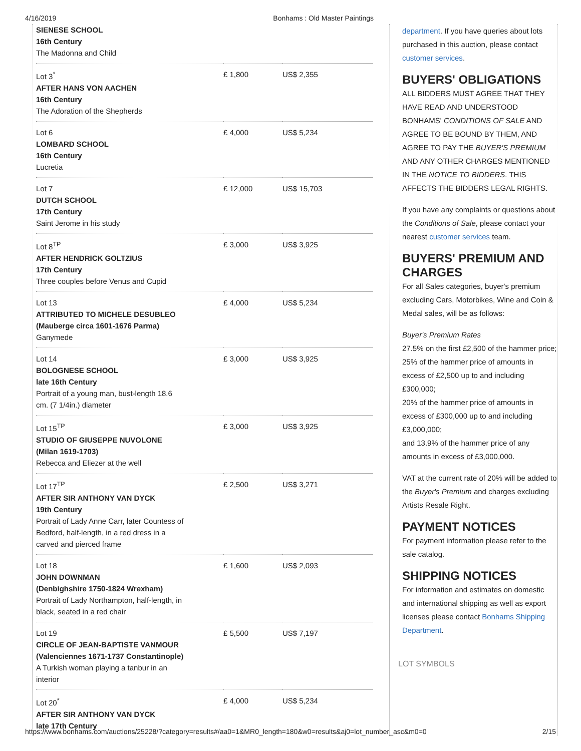4/16/2019 Bonhams : Old Master Paintings
| SIENESE SCHOOL 16th Century The Madonna and Child | | |
| Lot 3<sup>*</sup> AFTER HANS VON AACHEN 16th Century The Adoration of the Shepherds | £ 1,800 | US$ 2,355 |
| Lot 6 LOMBARD SCHOOL 16th Century Lucretia | £ 4,000 | US$ 5,234 |
| Lot 7 DUTCH SCHOOL 17th Century Saint Jerome in his study | £ 12,000 | US$ 15,703 |
| Lot 8<sup>TP</sup> AFTER HENDRICK GOLTZIUS 17th Century Three couples before Venus and Cupid | £ 3,000 | US$ 3,925 |
| Lot 13 ATTRIBUTED TO MICHELE DESUBLEO (Mauberge circa 1601-1676 Parma) Ganymede | £ 4,000 | US$ 5,234 |
| Lot 14 BOLOGNESE SCHOOL late 16th Century Portrait of a young man, bust-length 18.6 cm. (7 1/4in.) diameter | £ 3,000 | US$ 3,925 |
| Lot 15<sup>TP</sup> STUDIO OF GIUSEPPE NUVOLONE (Milan 1619-1703) Rebecca and Eliezer at the well | £ 3,000 | US$ 3,925 |
| Lot 17<sup>TP</sup> AFTER SIR ANTHONY VAN DYCK 19th Century Portrait of Lady Anne Carr, later Countess of Bedford, half-length, in a red dress in a carved and pierced frame | £ 2,500 | US$ 3,271 |
| Lot 18 JOHN DOWNMAN (Denbighshire 1750-1824 Wrexham) Portrait of Lady Northampton, half-length, in black, seated in a red chair | £ 1,600 | US$ 2,093 |
| Lot 19 CIRCLE OF JEAN-BAPTISTE VANMOUR (Valenciennes 1671-1737 Constantinople) A Turkish woman playing a tanbur in an interior | £ 5,500 | US$ 7,197 |
| Lot 20<sup>*</sup> AFTER SIR ANTHONY VAN DYCK late 17th Century | £ 4,000 | US$ 5,234 |
department. If you have queries about lots purchased in this auction, please contact customer services.
BUYERS' OBLIGATIONS
ALL BIDDERS MUST AGREE THAT THEY HAVE READ AND UNDERSTOOD BONHAMS' CONDITIONS OF SALE AND AGREE TO BE BOUND BY THEM, AND AGREE TO PAY THE BUYER'S PREMIUM AND ANY OTHER CHARGES MENTIONED IN THE NOTICE TO BIDDERS. THIS AFFECTS THE BIDDERS LEGAL RIGHTS.
If you have any complaints or questions about the Conditions of Sale, please contact your nearest customer services team.
BUYERS' PREMIUM AND CHARGES
For all Sales categories, buyer's premium excluding Cars, Motorbikes, Wine and Coin & Medal sales, will be as follows:
Buyer's Premium Rates
27.5% on the first £2,500 of the hammer price;
25% of the hammer price of amounts in excess of £2,500 up to and including £300,000;
20% of the hammer price of amounts in excess of £300,000 up to and including £3,000,000;
and 13.9% of the hammer price of any amounts in excess of £3,000,000.
VAT at the current rate of 20% will be added to the Buyer's Premium and charges excluding Artists Resale Right.
PAYMENT NOTICES
For payment information please refer to the sale catalog.
SHIPPING NOTICES
For information and estimates on domestic and international shipping as well as export licenses please contact Bonhams Shipping Department.
LOT SYMBOLS
https://www.bonhams.com/auctions/25228/?category=results#/aa0=1&MR0_length=180&w0=results&aj0=lot_number_asc&m0=0 2/15